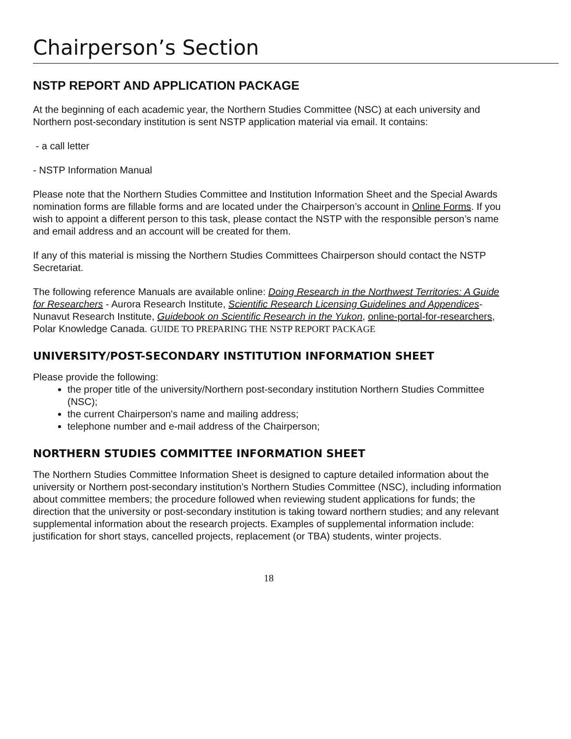Chairperson’s Section
NSTP REPORT AND APPLICATION PACKAGE
At the beginning of each academic year, the Northern Studies Committee (NSC) at each university and Northern post-secondary institution is sent NSTP application material via email. It contains:
- a call letter
- NSTP Information Manual
Please note that the Northern Studies Committee and Institution Information Sheet and the Special Awards nomination forms are fillable forms and are located under the Chairperson’s account in Online Forms. If you wish to appoint a different person to this task, please contact the NSTP with the responsible person’s name and email address and an account will be created for them.
If any of this material is missing the Northern Studies Committees Chairperson should contact the NSTP Secretariat.
The following reference Manuals are available online: Doing Research in the Northwest Territories: A Guide for Researchers - Aurora Research Institute, Scientific Research Licensing Guidelines and Appendices- Nunavut Research Institute, Guidebook on Scientific Research in the Yukon, online-portal-for-researchers, Polar Knowledge Canada. GUIDE TO PREPARING THE NSTP REPORT PACKAGE
UNIVERSITY/POST-SECONDARY INSTITUTION INFORMATION SHEET
Please provide the following:
the proper title of the university/Northern post-secondary institution Northern Studies Committee (NSC);
the current Chairperson's name and mailing address;
telephone number and e-mail address of the Chairperson;
NORTHERN STUDIES COMMITTEE INFORMATION SHEET
The Northern Studies Committee Information Sheet is designed to capture detailed information about the university or Northern post-secondary institution’s Northern Studies Committee (NSC), including information about committee members; the procedure followed when reviewing student applications for funds; the direction that the university or post-secondary institution is taking toward northern studies; and any relevant supplemental information about the research projects. Examples of supplemental information include: justification for short stays, cancelled projects, replacement (or TBA) students, winter projects.
18